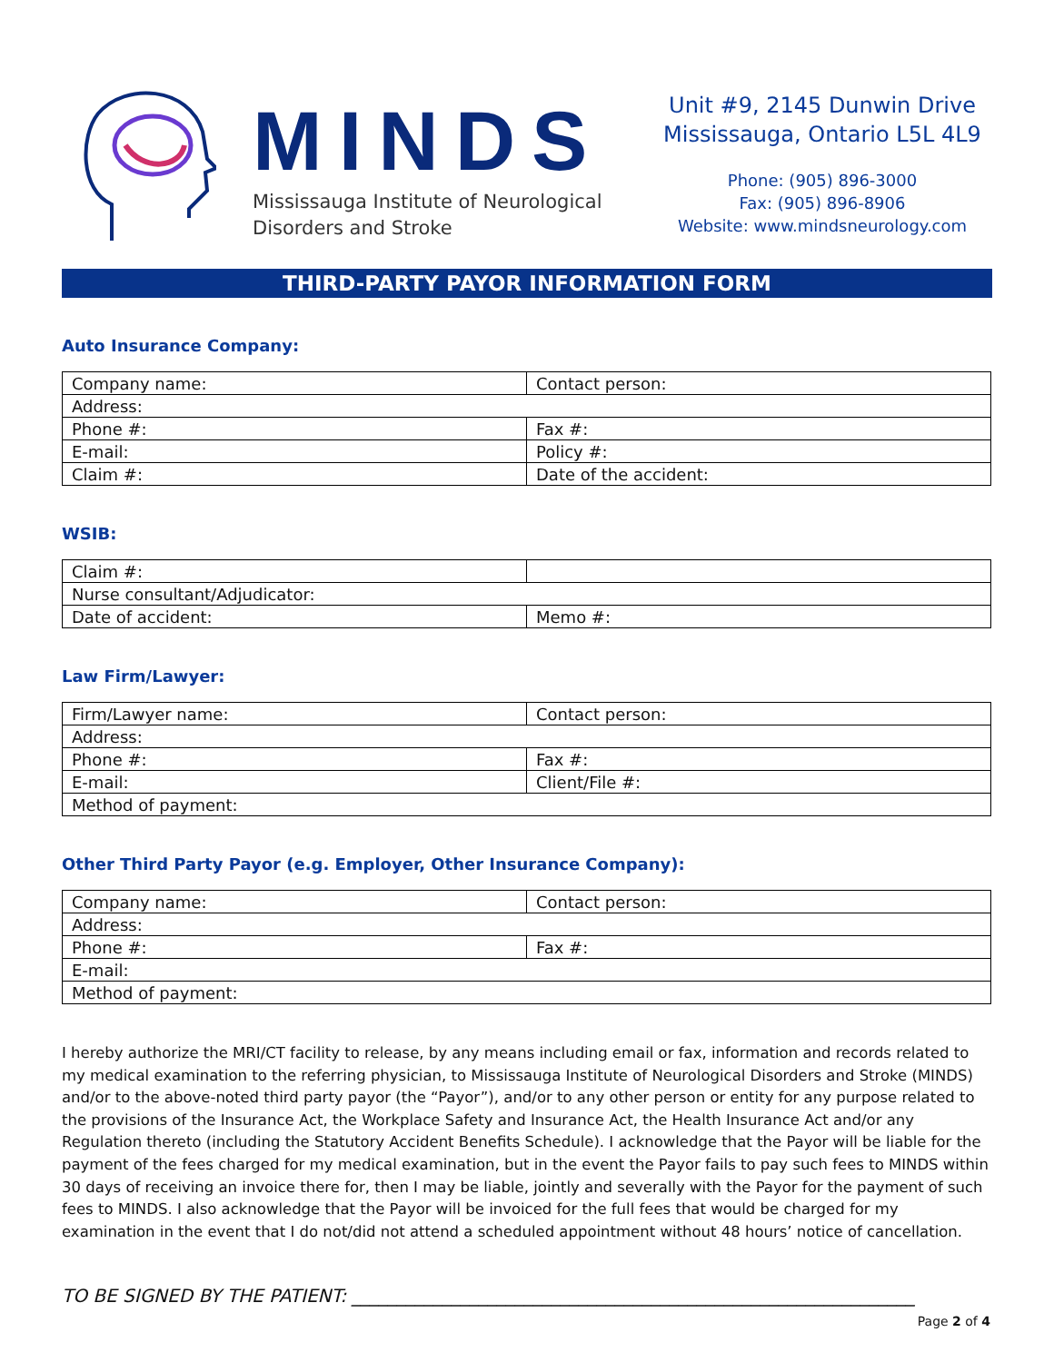MINDS
Mississauga Institute of Neurological
Disorders and Stroke
Unit #9, 2145 Dunwin Drive
Mississauga, Ontario L5L 4L9
Phone: (905) 896-3000
Fax: (905) 896-8906
Website: www.mindsneurology.com
THIRD-PARTY PAYOR INFORMATION FORM
Auto Insurance Company:
| Company name: | Contact person: |
| Address: | |
| Phone #: | Fax #: |
| E-mail: | Policy #: |
| Claim #: | Date of the accident: |
WSIB:
| Claim #: | |
| Nurse consultant/Adjudicator: | |
| Date of accident: | Memo #: |
Law Firm/Lawyer:
| Firm/Lawyer name: | Contact person: |
| Address: | |
| Phone #: | Fax #: |
| E-mail: | Client/File #: |
| Method of payment: | |
Other Third Party Payor (e.g. Employer, Other Insurance Company):
| Company name: | Contact person: |
| Address: | |
| Phone #: | Fax #: |
| E-mail: | |
| Method of payment: | |
I hereby authorize the MRI/CT facility to release, by any means including email or fax, information and records related to my medical examination to the referring physician, to Mississauga Institute of Neurological Disorders and Stroke (MINDS) and/or to the above-noted third party payor (the “Payor”), and/or to any other person or entity for any purpose related to the provisions of the Insurance Act, the Workplace Safety and Insurance Act, the Health Insurance Act and/or any Regulation thereto (including the Statutory Accident Benefits Schedule). I acknowledge that the Payor will be liable for the payment of the fees charged for my medical examination, but in the event the Payor fails to pay such fees to MINDS within 30 days of receiving an invoice there for, then I may be liable, jointly and severally with the Payor for the payment of such fees to MINDS. I also acknowledge that the Payor will be invoiced for the full fees that would be charged for my examination in the event that I do not/did not attend a scheduled appointment without 48 hours’ notice of cancellation.
TO BE SIGNED BY THE PATIENT: ______________________________________________________________
Page 2 of 4